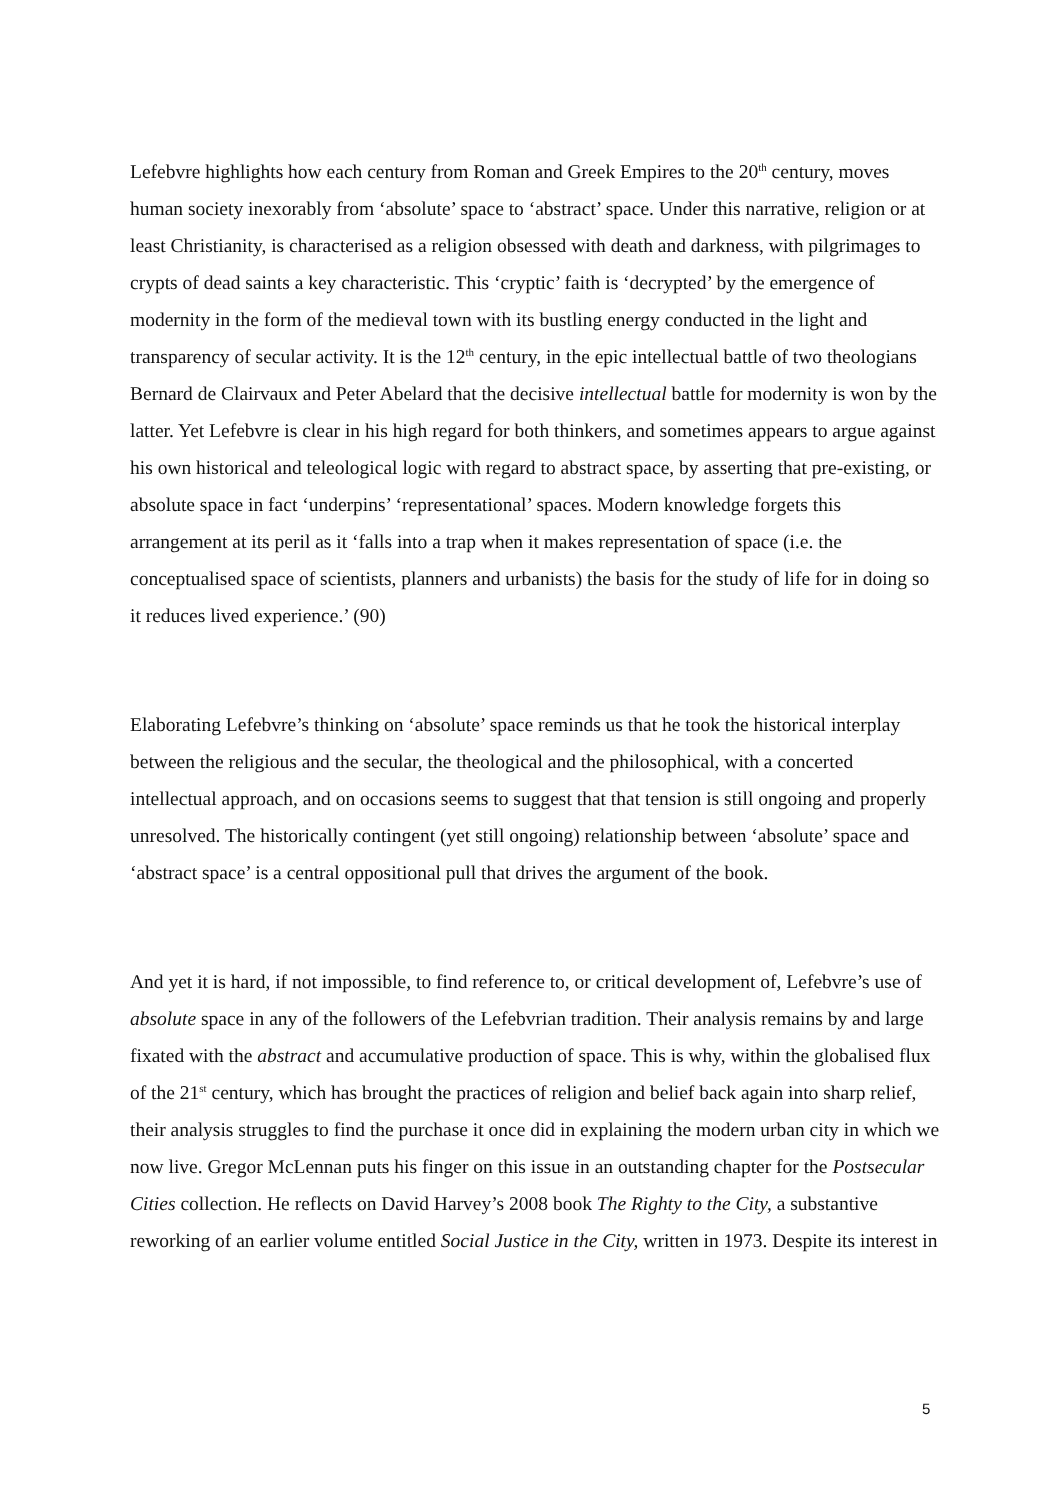Lefebvre highlights how each century from Roman and Greek Empires to the 20<sup>th</sup> century, moves human society inexorably from ‘absolute’ space to ‘abstract’ space. Under this narrative, religion or at least Christianity, is characterised as a religion obsessed with death and darkness, with pilgrimages to crypts of dead saints a key characteristic. This ‘cryptic’ faith is ‘decrypted’ by the emergence of modernity in the form of the medieval town with its bustling energy conducted in the light and transparency of secular activity. It is the 12<sup>th</sup> century, in the epic intellectual battle of two theologians Bernard de Clairvaux and Peter Abelard that the decisive intellectual battle for modernity is won by the latter. Yet Lefebvre is clear in his high regard for both thinkers, and sometimes appears to argue against his own historical and teleological logic with regard to abstract space, by asserting that pre-existing, or absolute space in fact ‘underpins’ ‘representational’ spaces. Modern knowledge forgets this arrangement at its peril as it ‘falls into a trap when it makes representation of space (i.e. the conceptualised space of scientists, planners and urbanists) the basis for the study of life for in doing so it reduces lived experience.’ (90)
Elaborating Lefebvre’s thinking on ‘absolute’ space reminds us that he took the historical interplay between the religious and the secular, the theological and the philosophical, with a concerted intellectual approach, and on occasions seems to suggest that that tension is still ongoing and properly unresolved. The historically contingent (yet still ongoing) relationship between ‘absolute’ space and ‘abstract space’ is a central oppositional pull that drives the argument of the book.
And yet it is hard, if not impossible, to find reference to, or critical development of, Lefebvre’s use of absolute space in any of the followers of the Lefebvrian tradition. Their analysis remains by and large fixated with the abstract and accumulative production of space. This is why, within the globalised flux of the 21<sup>st</sup> century, which has brought the practices of religion and belief back again into sharp relief, their analysis struggles to find the purchase it once did in explaining the modern urban city in which we now live. Gregor McLennan puts his finger on this issue in an outstanding chapter for the Postsecular Cities collection. He reflects on David Harvey’s 2008 book The Righty to the City, a substantive reworking of an earlier volume entitled Social Justice in the City, written in 1973. Despite its interest in
5